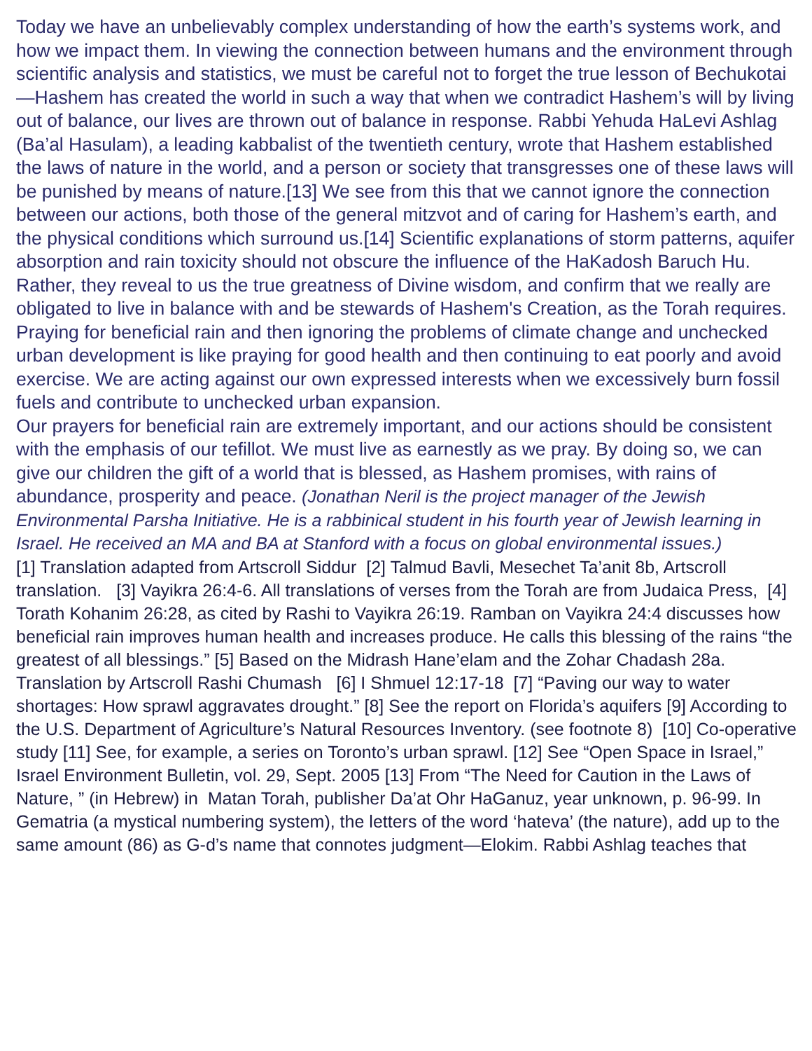Today we have an unbelievably complex understanding of how the earth’s systems work, and how we impact them. In viewing the connection between humans and the environment through scientific analysis and statistics, we must be careful not to forget the true lesson of Bechukotai—Hashem has created the world in such a way that when we contradict Hashem’s will by living out of balance, our lives are thrown out of balance in response. Rabbi Yehuda HaLevi Ashlag (Ba’al Hasulam), a leading kabbalist of the twentieth century, wrote that Hashem established the laws of nature in the world, and a person or society that transgresses one of these laws will be punished by means of nature.[13] We see from this that we cannot ignore the connection between our actions, both those of the general mitzvot and of caring for Hashem’s earth, and the physical conditions which surround us.[14] Scientific explanations of storm patterns, aquifer absorption and rain toxicity should not obscure the influence of the HaKadosh Baruch Hu. Rather, they reveal to us the true greatness of Divine wisdom, and confirm that we really are obligated to live in balance with and be stewards of Hashem's Creation, as the Torah requires. Praying for beneficial rain and then ignoring the problems of climate change and unchecked urban development is like praying for good health and then continuing to eat poorly and avoid exercise. We are acting against our own expressed interests when we excessively burn fossil fuels and contribute to unchecked urban expansion.
Our prayers for beneficial rain are extremely important, and our actions should be consistent with the emphasis of our tefillot. We must live as earnestly as we pray. By doing so, we can give our children the gift of a world that is blessed, as Hashem promises, with rains of abundance, prosperity and peace. (Jonathan Neril is the project manager of the Jewish Environmental Parsha Initiative. He is a rabbinical student in his fourth year of Jewish learning in Israel. He received an MA and BA at Stanford with a focus on global environmental issues.)
[1] Translation adapted from Artscroll Siddur [2] Talmud Bavli, Mesechet Ta’anit 8b, Artscroll translation. [3] Vayikra 26:4-6. All translations of verses from the Torah are from Judaica Press, [4] Torath Kohanim 26:28, as cited by Rashi to Vayikra 26:19. Ramban on Vayikra 24:4 discusses how beneficial rain improves human health and increases produce. He calls this blessing of the rains “the greatest of all blessings.” [5] Based on the Midrash Hane’elam and the Zohar Chadash 28a. Translation by Artscroll Rashi Chumash [6] I Shmuel 12:17-18 [7] “Paving our way to water shortages: How sprawl aggravates drought.” [8] See the report on Florida’s aquifers [9] According to the U.S. Department of Agriculture’s Natural Resources Inventory. (see footnote 8) [10] Co-operative study [11] See, for example, a series on Toronto’s urban sprawl. [12] See “Open Space in Israel,” Israel Environment Bulletin, vol. 29, Sept. 2005 [13] From “The Need for Caution in the Laws of Nature, ” (in Hebrew) in Matan Torah, publisher Da’at Ohr HaGanuz, year unknown, p. 96-99. In Gematria (a mystical numbering system), the letters of the word ‘hateva’ (the nature), add up to the same amount (86) as G-d’s name that connotes judgment—Elokim. Rabbi Ashlag teaches that